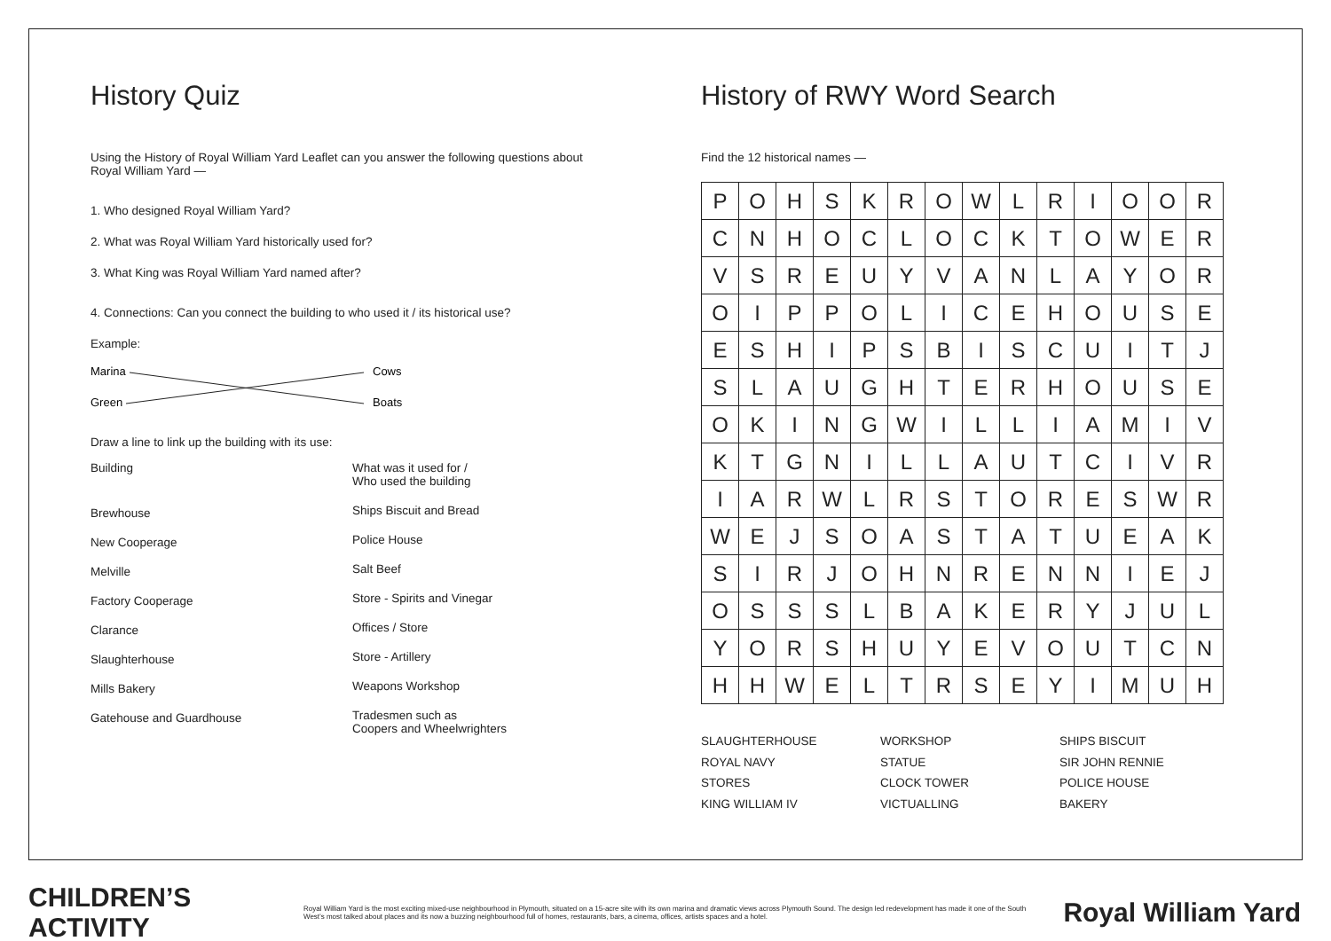History Quiz
Using the History of Royal William Yard Leaflet can you answer the following questions about Royal William Yard —
1. Who designed Royal William Yard?
2. What was Royal William Yard historically used for?
3. What King was Royal William Yard named after?
4. Connections: Can you connect the building to who used it / its historical use?
Example:
Marina
Green
Cows
Boats
Draw a line to link up the building with its use:
Building
Brewhouse
New Cooperage
Melville
Factory Cooperage
Clarance
Slaughterhouse
Mills Bakery
Gatehouse and Guardhouse
What was it used for /
Who used the building
Ships Biscuit and Bread
Police House
Salt Beef
Store - Spirits and Vinegar
Offices / Store
Store - Artillery
Weapons Workshop
Tradesmen such as
Coopers and Wheelwrighters
History of RWY Word Search
Find the 12 historical names —
| P | O | H | S | K | R | O | W | L | R | I | O | O | R |
| C | N | H | O | C | L | O | C | K | T | O | W | E | R |
| V | S | R | E | U | Y | V | A | N | L | A | Y | O | R |
| O | I | P | P | O | L | I | C | E | H | O | U | S | E |
| E | S | H | I | P | S | B | I | S | C | U | I | T | J |
| S | L | A | U | G | H | T | E | R | H | O | U | S | E |
| O | K | I | N | G | W | I | L | L | I | A | M | I | V |
| K | T | G | N | I | L | L | A | U | T | C | I | V | R |
| I | A | R | W | L | R | S | T | O | R | E | S | W | R |
| W | E | J | S | O | A | S | T | A | T | U | E | A | K |
| S | I | R | J | O | H | N | R | E | N | N | I | E | J |
| O | S | S | S | L | B | A | K | E | R | Y | J | U | L |
| Y | O | R | S | H | U | Y | E | V | O | U | T | C | N |
| H | H | W | E | L | T | R | S | E | Y | I | M | U | H |
SLAUGHTERHOUSE
ROYAL NAVY
STORES
KING WILLIAM IV
WORKSHOP
STATUE
CLOCK TOWER
VICTUALLING
SHIPS BISCUIT
SIR JOHN RENNIE
POLICE HOUSE
BAKERY
CHILDREN’S ACTIVITY
Royal William Yard is the most exciting mixed-use neighbourhood in Plymouth, situated on a 15-acre site with its own marina and dramatic views across Plymouth Sound. The design led redevelopment has made it one of the South West’s most talked about places and its now a buzzing neighbourhood full of homes, restaurants, bars, a cinema, offices, artists spaces and a hotel.
Royal William Yard